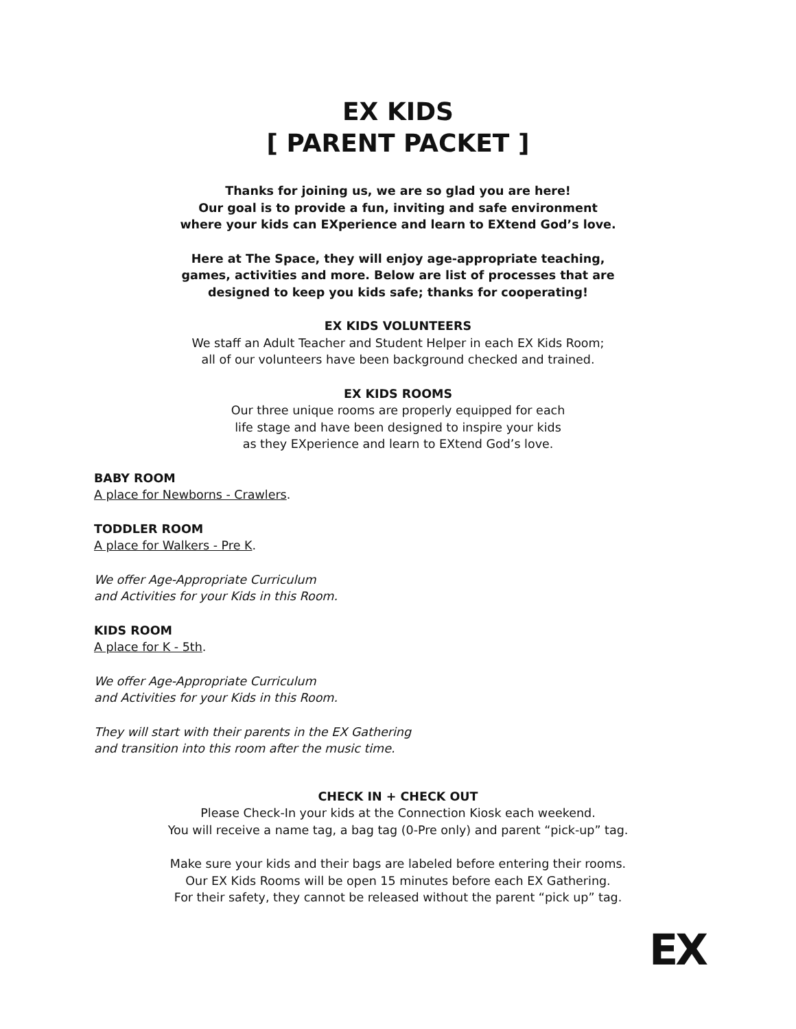EX KIDS
[ PARENT PACKET ]
Thanks for joining us, we are so glad you are here!
Our goal is to provide a fun, inviting and safe environment
where your kids can EXperience and learn to EXtend God’s love.
Here at The Space, they will enjoy age-appropriate teaching,
games, activities and more. Below are list of processes that are
designed to keep you kids safe; thanks for cooperating!
EX KIDS VOLUNTEERS
We staff an Adult Teacher and Student Helper in each EX Kids Room;
all of our volunteers have been background checked and trained.
EX KIDS ROOMS
Our three unique rooms are properly equipped for each
life stage and have been designed to inspire your kids
as they EXperience and learn to EXtend God’s love.
BABY ROOM
A place for Newborns - Crawlers.
TODDLER ROOM
A place for Walkers - Pre K.
We offer Age-Appropriate Curriculum
and Activities for your Kids in this Room.
KIDS ROOM
A place for K - 5th.
We offer Age-Appropriate Curriculum
and Activities for your Kids in this Room.
They will start with their parents in the EX Gathering
and transition into this room after the music time.
CHECK IN + CHECK OUT
Please Check-In your kids at the Connection Kiosk each weekend.
You will receive a name tag, a bag tag (0-Pre only) and parent “pick-up” tag.
Make sure your kids and their bags are labeled before entering their rooms.
Our EX Kids Rooms will be open 15 minutes before each EX Gathering.
For their safety, they cannot be released without the parent “pick up” tag.
EX